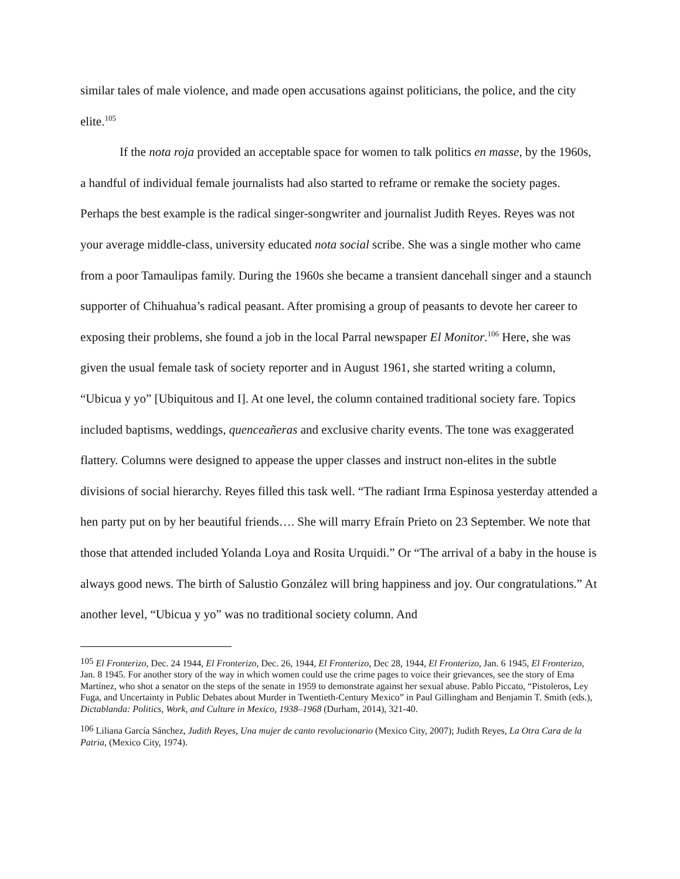similar tales of male violence, and made open accusations against politicians, the police, and the city elite.<sup>105</sup>
If the nota roja provided an acceptable space for women to talk politics en masse, by the 1960s, a handful of individual female journalists had also started to reframe or remake the society pages. Perhaps the best example is the radical singer-songwriter and journalist Judith Reyes. Reyes was not your average middle-class, university educated nota social scribe. She was a single mother who came from a poor Tamaulipas family. During the 1960s she became a transient dancehall singer and a staunch supporter of Chihuahua’s radical peasant. After promising a group of peasants to devote her career to exposing their problems, she found a job in the local Parral newspaper El Monitor.<sup>106</sup> Here, she was given the usual female task of society reporter and in August 1961, she started writing a column, “Ubicua y yo” [Ubiquitous and I]. At one level, the column contained traditional society fare. Topics included baptisms, weddings, quenceañeras and exclusive charity events. The tone was exaggerated flattery. Columns were designed to appease the upper classes and instruct non-elites in the subtle divisions of social hierarchy. Reyes filled this task well. “The radiant Irma Espinosa yesterday attended a hen party put on by her beautiful friends…. She will marry Efraín Prieto on 23 September. We note that those that attended included Yolanda Loya and Rosita Urquidi.” Or “The arrival of a baby in the house is always good news. The birth of Salustio González will bring happiness and joy. Our congratulations.” At another level, “Ubicua y yo” was no traditional society column. And
<sup>105</sup> El Fronterizo, Dec. 24 1944, El Fronterizo, Dec. 26, 1944, El Fronterizo, Dec 28, 1944, El Fronterizo, Jan. 6 1945, El Fronterizo, Jan. 8 1945. For another story of the way in which women could use the crime pages to voice their grievances, see the story of Ema Martínez, who shot a senator on the steps of the senate in 1959 to demonstrate against her sexual abuse. Pablo Piccato, “Pistoleros, Ley Fuga, and Uncertainty in Public Debates about Murder in Twentieth-Century Mexico” in Paul Gillingham and Benjamin T. Smith (eds.), Dictablanda: Politics, Work, and Culture in Mexico, 1938–1968 (Durham, 2014), 321-40.
<sup>106</sup> Liliana García Sánchez, Judith Reyes, Una mujer de canto revolucionario (Mexico City, 2007); Judith Reyes, La Otra Cara de la Patria, (Mexico City, 1974).